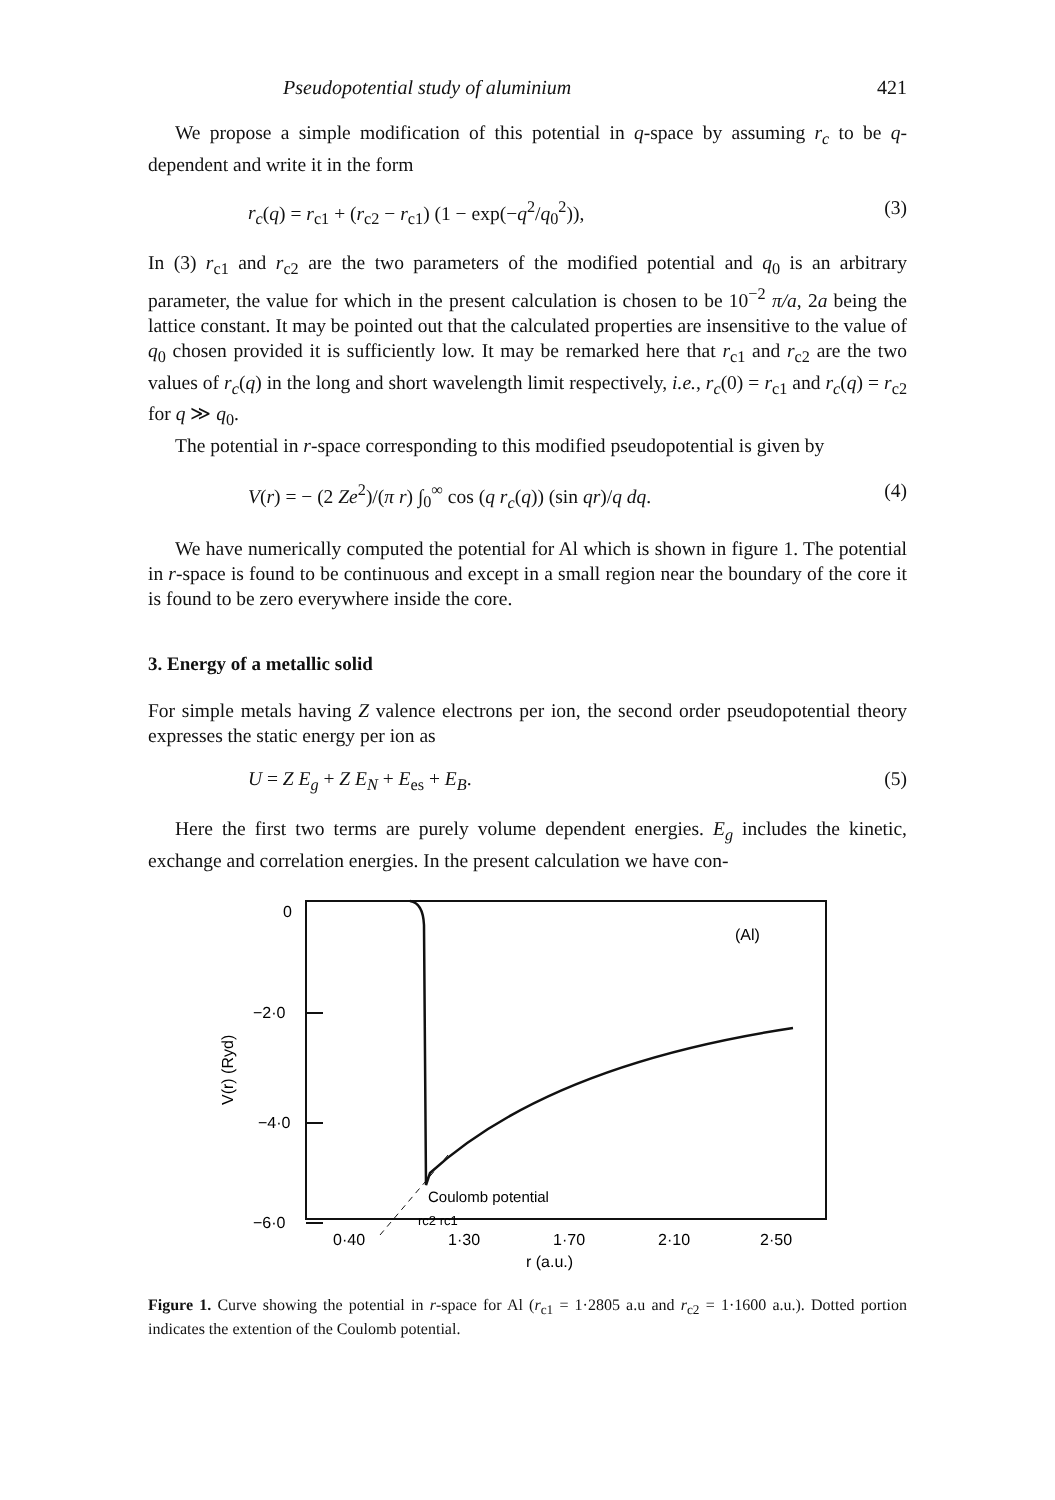Pseudopotential study of aluminium 421
We propose a simple modification of this potential in q-space by assuming r<sub>c</sub> to be q-dependent and write it in the form
r<sub>c</sub>(q) = r<sub>c1</sub> + (r<sub>c2</sub> − r<sub>c1</sub>) (1 − exp(−q<sup>2</sup>/q<sub>0</sub><sup>2</sup>)), (3)
In (3) r<sub>c1</sub> and r<sub>c2</sub> are the two parameters of the modified potential and q<sub>0</sub> is an arbitrary parameter, the value for which in the present calculation is chosen to be 10<sup>−2</sup> π/a, 2a being the lattice constant. It may be pointed out that the calculated properties are insensitive to the value of q<sub>0</sub> chosen provided it is sufficiently low. It may be remarked here that r<sub>c1</sub> and r<sub>c2</sub> are the two values of r<sub>c</sub>(q) in the long and short wavelength limit respectively, i.e., r<sub>c</sub>(0) = r<sub>c1</sub> and r<sub>c</sub>(q) = r<sub>c2</sub> for q ≫ q<sub>0</sub>.
The potential in r-space corresponding to this modified pseudopotential is given by
V(r) = − (2 Ze<sup>2</sup>)/(π r) ∫<sub>0</sub><sup>∞</sup> cos (q r<sub>c</sub>(q)) (sin qr)/q dq. (4)
We have numerically computed the potential for Al which is shown in figure 1. The potential in r-space is found to be continuous and except in a small region near the boundary of the core it is found to be zero everywhere inside the core.
3. Energy of a metallic solid
For simple metals having Z valence electrons per ion, the second order pseudopotential theory expresses the static energy per ion as
U = Z E<sub>g</sub> + Z E<sub>N</sub> + E<sub>es</sub> + E<sub>B</sub>. (5)
Here the first two terms are purely volume dependent energies. E<sub>g</sub> includes the kinetic, exchange and correlation energies. In the present calculation we have con-
0
−2·0
−4·0
−6·0
V(r) (Ryd)
(Al)
Coulomb potential
rc2 rc1
0·40
1·30
1·70
2·10
2·50
r (a.u.)
Figure 1. Curve showing the potential in r-space for Al (r<sub>c1</sub> = 1·2805 a.u and r<sub>c2</sub> = 1·1600 a.u.). Dotted portion indicates the extention of the Coulomb potential.